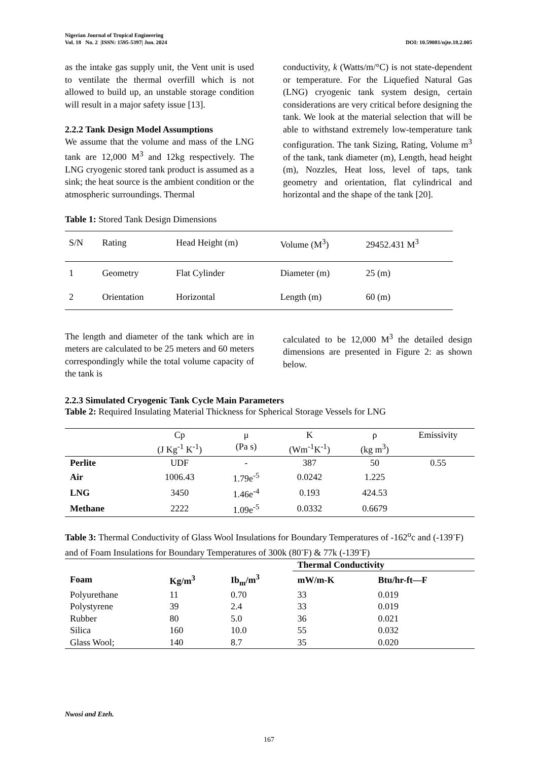Nigerian Journal of Tropical Engineering
Vol. 18 No. 2 |ISSN: 1595-5397| Jun. 2024 DOI: 10.59081/njte.18.2.005
as the intake gas supply unit, the Vent unit is used to ventilate the thermal overfill which is not allowed to build up, an unstable storage condition will result in a major safety issue [13].
2.2.2 Tank Design Model Assumptions
We assume that the volume and mass of the LNG tank are 12,000 M<sup>3</sup> and 12kg respectively. The LNG cryogenic stored tank product is assumed as a sink; the heat source is the ambient condition or the atmospheric surroundings. Thermal
conductivity, k (Watts/m/°C) is not state-dependent or temperature. For the Liquefied Natural Gas (LNG) cryogenic tank system design, certain considerations are very critical before designing the tank. We look at the material selection that will be able to withstand extremely low-temperature tank configuration. The tank Sizing, Rating, Volume m<sup>3</sup> of the tank, tank diameter (m), Length, head height (m), Nozzles, Heat loss, level of taps, tank geometry and orientation, flat cylindrical and horizontal and the shape of the tank [20].
Table 1: Stored Tank Design Dimensions
| S/N | Rating | Head Height (m) | Volume (M<sup>3</sup>) | 29452.431 M<sup>3</sup> |
| 1 | Geometry | Flat Cylinder | Diameter (m) | 25 (m) |
| 2 | Orientation | Horizontal | Length (m) | 60 (m) |
The length and diameter of the tank which are in meters are calculated to be 25 meters and 60 meters correspondingly while the total volume capacity of the tank is
calculated to be 12,000 M<sup>3</sup> the detailed design dimensions are presented in Figure 2: as shown below.
2.2.3 Simulated Cryogenic Tank Cycle Main Parameters
Table 2: Required Insulating Material Thickness for Spherical Storage Vessels for LNG
| | Cp (J Kg<sup>-1</sup> K<sup>-1</sup>) | μ (Pa s) | K (Wm<sup>-1</sup>K<sup>-1</sup>) | ρ (kg m<sup>3</sup>) | Emissivity |
| --- | --- | --- | --- | --- | --- |
| Perlite | UDF | - | 387 | 50 | 0.55 |
| Air | 1006.43 | 1.79e<sup>-5</sup> | 0.0242 | 1.225 | |
| LNG | 3450 | 1.46e<sup>-4</sup> | 0.193 | 424.53 | |
| Methane | 2222 | 1.09e<sup>-5</sup> | 0.0332 | 0.6679 | |
Table 3: Thermal Conductivity of Glass Wool Insulations for Boundary Temperatures of -162<sup>o</sup>c and (-139<sup>-</sup>F) and of Foam Insulations for Boundary Temperatures of 300k (80<sup>-</sup>F) & 77k (-139<sup>-</sup>F)
| | | | Thermal Conductivity | |
| Foam | Kg/m<sup>3</sup> | Ib<sub>m</sub>/m<sup>3</sup> | mW/m-K | Btu/hr-ft—F |
| Polyurethane | 11 | 0.70 | 33 | 0.019 |
| Polystyrene | 39 | 2.4 | 33 | 0.019 |
| Rubber | 80 | 5.0 | 36 | 0.021 |
| Silica | 160 | 10.0 | 55 | 0.032 |
| Glass Wool; | 140 | 8.7 | 35 | 0.020 |
Nwosi and Ezeh.
167